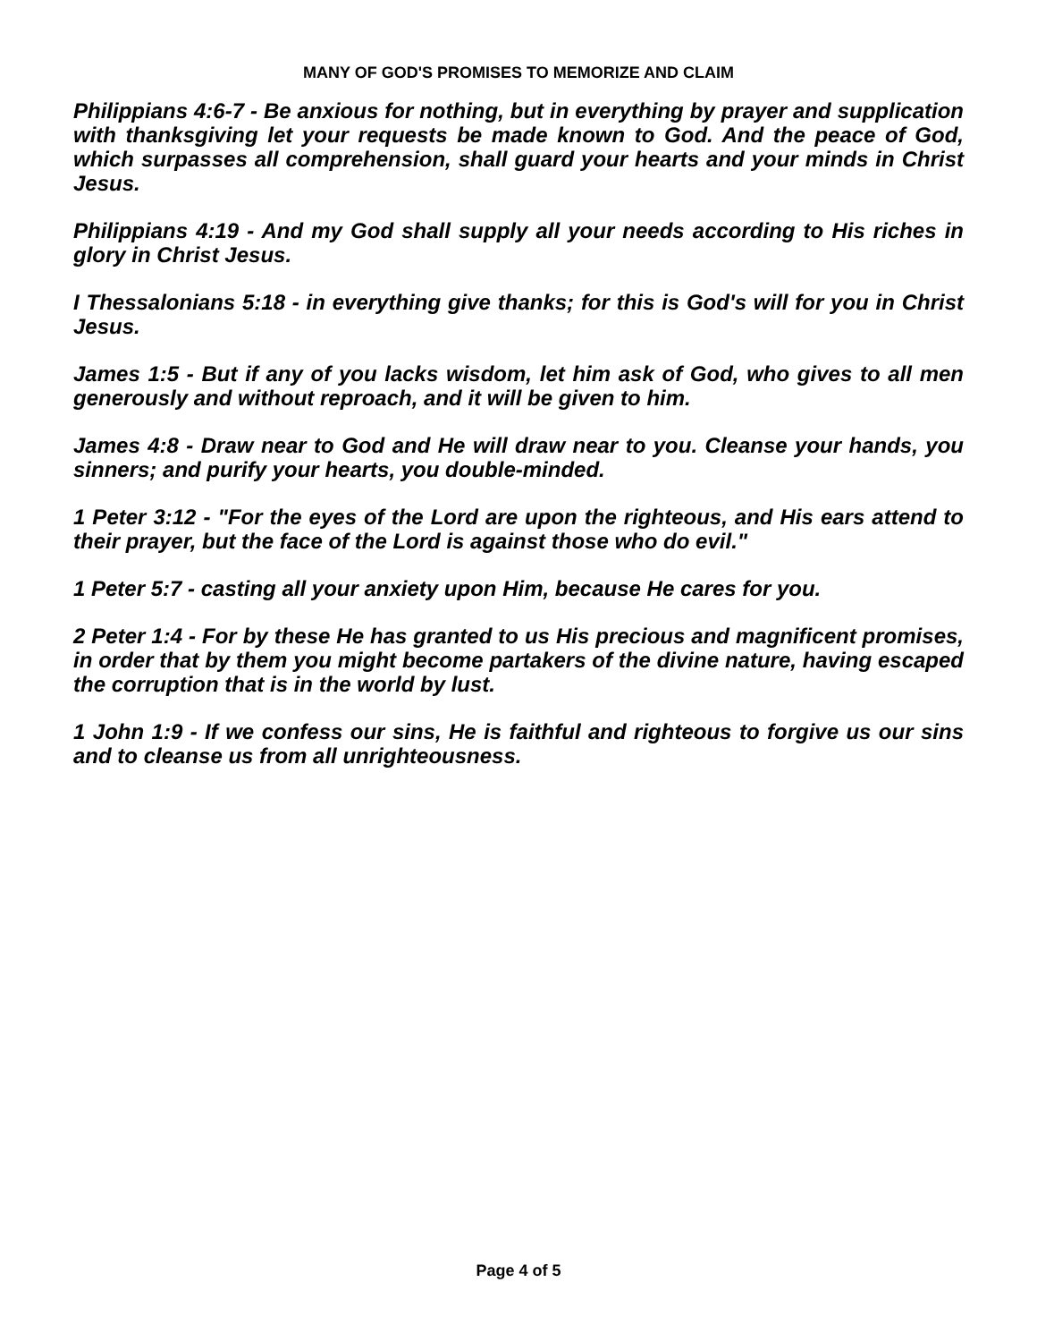MANY OF GOD'S PROMISES TO MEMORIZE AND CLAIM
Philippians 4:6-7 - Be anxious for nothing, but in everything by prayer and supplication with thanksgiving let your requests be made known to God. And the peace of God, which surpasses all comprehension, shall guard your hearts and your minds in Christ Jesus.
Philippians 4:19 - And my God shall supply all your needs according to His riches in glory in Christ Jesus.
I Thessalonians 5:18 - in everything give thanks; for this is God's will for you in Christ Jesus.
James 1:5 - But if any of you lacks wisdom, let him ask of God, who gives to all men generously and without reproach, and it will be given to him.
James 4:8 - Draw near to God and He will draw near to you. Cleanse your hands, you sinners; and purify your hearts, you double-minded.
1 Peter 3:12 - "For the eyes of the Lord are upon the righteous, and His ears attend to their prayer, but the face of the Lord is against those who do evil."
1 Peter 5:7 - casting all your anxiety upon Him, because He cares for you.
2 Peter 1:4 - For by these He has granted to us His precious and magnificent promises, in order that by them you might become partakers of the divine nature, having escaped the corruption that is in the world by lust.
1 John 1:9 - If we confess our sins, He is faithful and righteous to forgive us our sins and to cleanse us from all unrighteousness.
Page 4 of 5